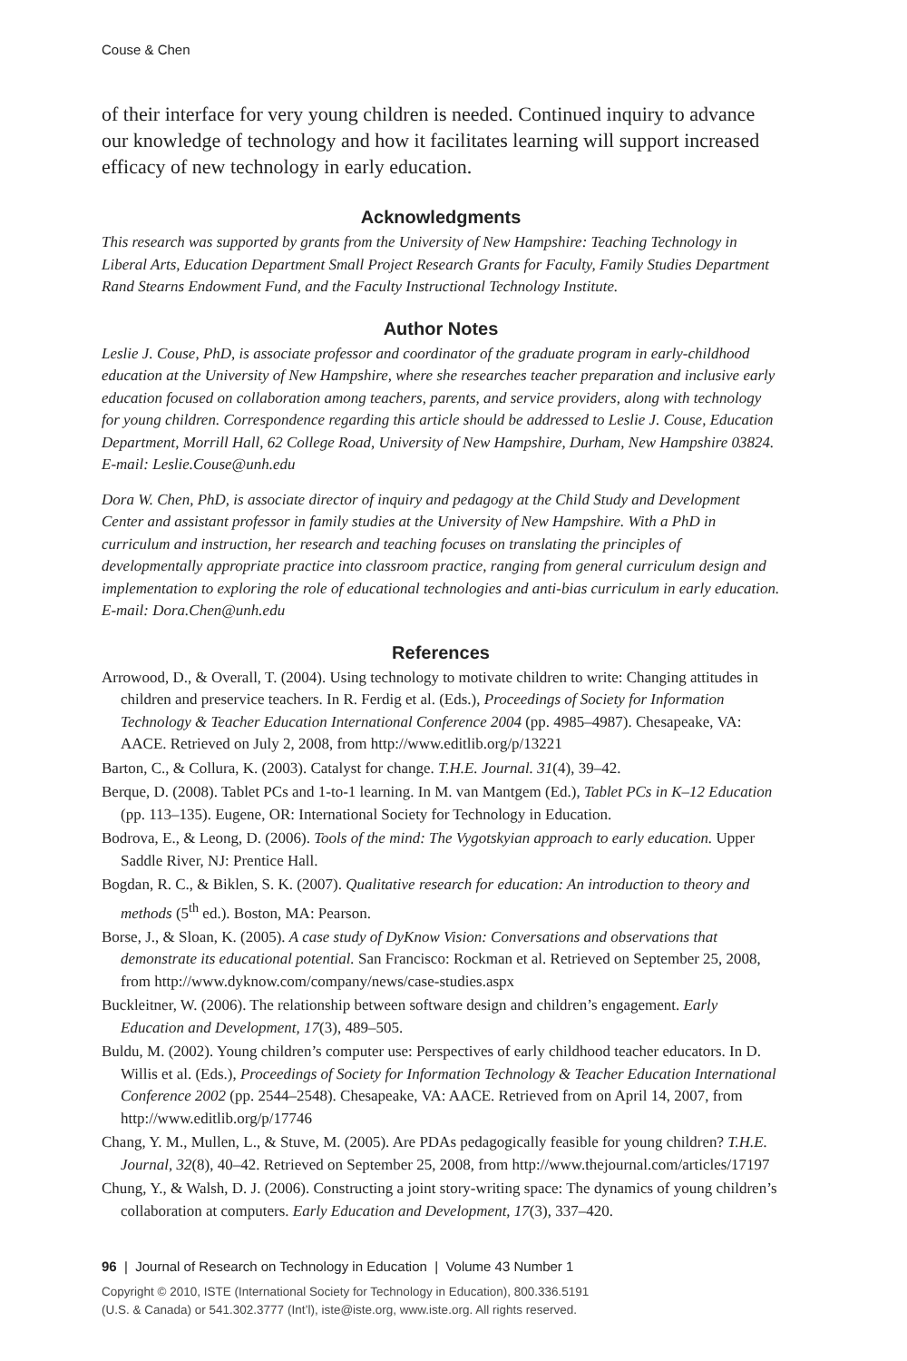Couse & Chen
of their interface for very young children is needed. Continued inquiry to advance our knowledge of technology and how it facilitates learning will support increased efficacy of new technology in early education.
Acknowledgments
This research was supported by grants from the University of New Hampshire: Teaching Technology in Liberal Arts, Education Department Small Project Research Grants for Faculty, Family Studies Department Rand Stearns Endowment Fund, and the Faculty Instructional Technology Institute.
Author Notes
Leslie J. Couse, PhD, is associate professor and coordinator of the graduate program in early-childhood education at the University of New Hampshire, where she researches teacher preparation and inclusive early education focused on collaboration among teachers, parents, and service providers, along with technology for young children. Correspondence regarding this article should be addressed to Leslie J. Couse, Education Department, Morrill Hall, 62 College Road, University of New Hampshire, Durham, New Hampshire 03824. E-mail: Leslie.Couse@unh.edu
Dora W. Chen, PhD, is associate director of inquiry and pedagogy at the Child Study and Development Center and assistant professor in family studies at the University of New Hampshire. With a PhD in curriculum and instruction, her research and teaching focuses on translating the principles of developmentally appropriate practice into classroom practice, ranging from general curriculum design and implementation to exploring the role of educational technologies and anti-bias curriculum in early education. E-mail: Dora.Chen@unh.edu
References
Arrowood, D., & Overall, T. (2004). Using technology to motivate children to write: Changing attitudes in children and preservice teachers. In R. Ferdig et al. (Eds.), Proceedings of Society for Information Technology & Teacher Education International Conference 2004 (pp. 4985–4987). Chesapeake, VA: AACE. Retrieved on July 2, 2008, from http://www.editlib.org/p/13221
Barton, C., & Collura, K. (2003). Catalyst for change. T.H.E. Journal. 31(4), 39–42.
Berque, D. (2008). Tablet PCs and 1-to-1 learning. In M. van Mantgem (Ed.), Tablet PCs in K–12 Education (pp. 113–135). Eugene, OR: International Society for Technology in Education.
Bodrova, E., & Leong, D. (2006). Tools of the mind: The Vygotskyian approach to early education. Upper Saddle River, NJ: Prentice Hall.
Bogdan, R. C., & Biklen, S. K. (2007). Qualitative research for education: An introduction to theory and methods (5<sup>th</sup> ed.). Boston, MA: Pearson.
Borse, J., & Sloan, K. (2005). A case study of DyKnow Vision: Conversations and observations that demonstrate its educational potential. San Francisco: Rockman et al. Retrieved on September 25, 2008, from http://www.dyknow.com/company/news/case-studies.aspx
Buckleitner, W. (2006). The relationship between software design and children’s engagement. Early Education and Development, 17(3), 489–505.
Buldu, M. (2002). Young children’s computer use: Perspectives of early childhood teacher educators. In D. Willis et al. (Eds.), Proceedings of Society for Information Technology & Teacher Education International Conference 2002 (pp. 2544–2548). Chesapeake, VA: AACE. Retrieved from on April 14, 2007, from http://www.editlib.org/p/17746
Chang, Y. M., Mullen, L., & Stuve, M. (2005). Are PDAs pedagogically feasible for young children? T.H.E. Journal, 32(8), 40–42. Retrieved on September 25, 2008, from http://www.thejournal.com/articles/17197
Chung, Y., & Walsh, D. J. (2006). Constructing a joint story-writing space: The dynamics of young children’s collaboration at computers. Early Education and Development, 17(3), 337–420.
96 | Journal of Research on Technology in Education | Volume 43 Number 1
Copyright © 2010, ISTE (International Society for Technology in Education), 800.336.5191
(U.S. & Canada) or 541.302.3777 (Int’l), iste@iste.org, www.iste.org. All rights reserved.